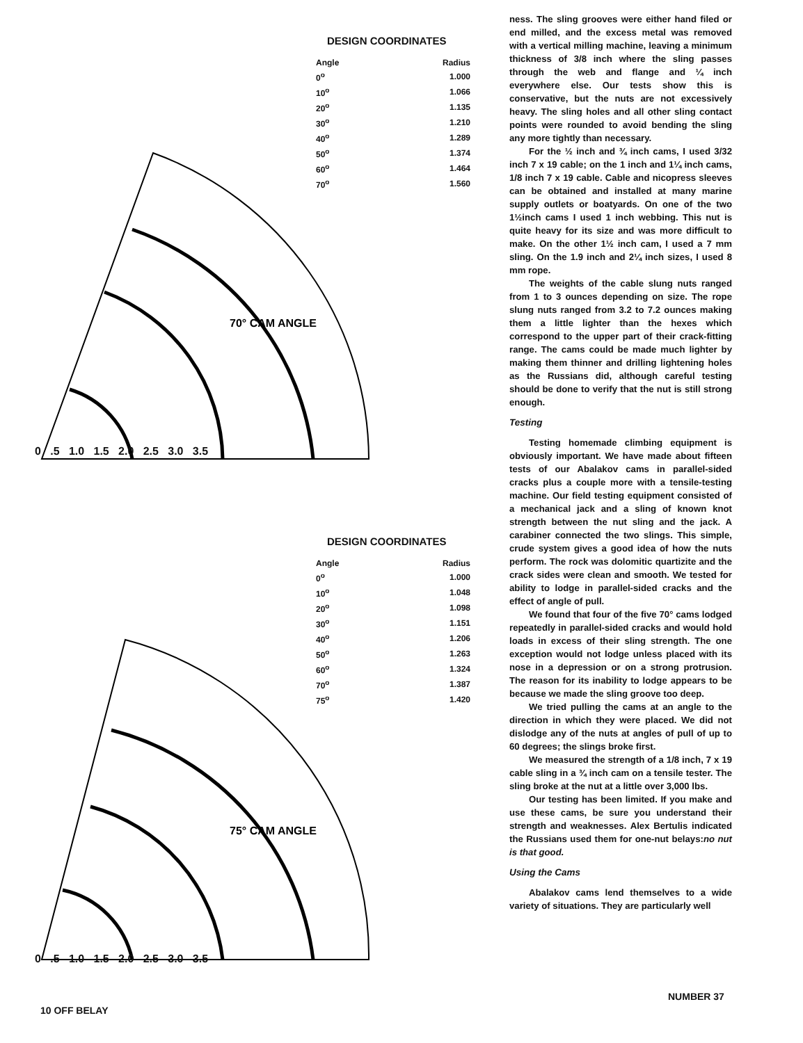DESIGN COORDINATES
| Angle | Radius |
| --- | --- |
| 0<sup>o</sup> | 1.000 |
| 10<sup>o</sup> | 1.066 |
| 20<sup>o</sup> | 1.135 |
| 30<sup>o</sup> | 1.210 |
| 40<sup>o</sup> | 1.289 |
| 50<sup>o</sup> | 1.374 |
| 60<sup>o</sup> | 1.464 |
| 70<sup>o</sup> | 1.560 |
70° CAM ANGLE
0 .5 1.0 1.5 2.0 2.5 3.0 3.5
DESIGN COORDINATES
| Angle | Radius |
| --- | --- |
| 0<sup>o</sup> | 1.000 |
| 10<sup>o</sup> | 1.048 |
| 20<sup>o</sup> | 1.098 |
| 30<sup>o</sup> | 1.151 |
| 40<sup>o</sup> | 1.206 |
| 50<sup>o</sup> | 1.263 |
| 60<sup>o</sup> | 1.324 |
| 70<sup>o</sup> | 1.387 |
| 75<sup>o</sup> | 1.420 |
75° CAM ANGLE
0 .5 1.0 1.5 2.0 2.5 3.0 3.5
ness. The sling grooves were either hand filed or end milled, and the excess metal was removed with a vertical milling machine, leaving a minimum thickness of 3/8 inch where the sling passes through the web and flange and ¼ inch everywhere else. Our tests show this is conservative, but the nuts are not excessively heavy. The sling holes and all other sling contact points were rounded to avoid bending the sling any more tightly than necessary.
For the ½ inch and ¾ inch cams, I used 3/32 inch 7 x 19 cable; on the 1 inch and 1¼ inch cams, 1/8 inch 7 x 19 cable. Cable and nicopress sleeves can be obtained and installed at many marine supply outlets or boatyards. On one of the two 1½inch cams I used 1 inch webbing. This nut is quite heavy for its size and was more difficult to make. On the other 1½ inch cam, I used a 7 mm sling. On the 1.9 inch and 2¼ inch sizes, I used 8 mm rope.
The weights of the cable slung nuts ranged from 1 to 3 ounces depending on size. The rope slung nuts ranged from 3.2 to 7.2 ounces making them a little lighter than the hexes which correspond to the upper part of their crack-fitting range. The cams could be made much lighter by making them thinner and drilling lightening holes as the Russians did, although careful testing should be done to verify that the nut is still strong enough.
Testing
Testing homemade climbing equipment is obviously important. We have made about fifteen tests of our Abalakov cams in parallel-sided cracks plus a couple more with a tensile-testing machine. Our field testing equipment consisted of a mechanical jack and a sling of known knot strength between the nut sling and the jack. A carabiner connected the two slings. This simple, crude system gives a good idea of how the nuts perform. The rock was dolomitic quartizite and the crack sides were clean and smooth. We tested for ability to lodge in parallel-sided cracks and the effect of angle of pull.
We found that four of the five 70° cams lodged repeatedly in parallel-sided cracks and would hold loads in excess of their sling strength. The one exception would not lodge unless placed with its nose in a depression or on a strong protrusion. The reason for its inability to lodge appears to be because we made the sling groove too deep.
We tried pulling the cams at an angle to the direction in which they were placed. We did not dislodge any of the nuts at angles of pull of up to 60 degrees; the slings broke first.
We measured the strength of a 1/8 inch, 7 x 19 cable sling in a ¾ inch cam on a tensile tester. The sling broke at the nut at a little over 3,000 lbs.
Our testing has been limited. If you make and use these cams, be sure you understand their strength and weaknesses. Alex Bertulis indicated the Russians used them for one-nut belays:no nut is that good.
Using the Cams
Abalakov cams lend themselves to a wide variety of situations. They are particularly well
NUMBER 37
10 OFF BELAY